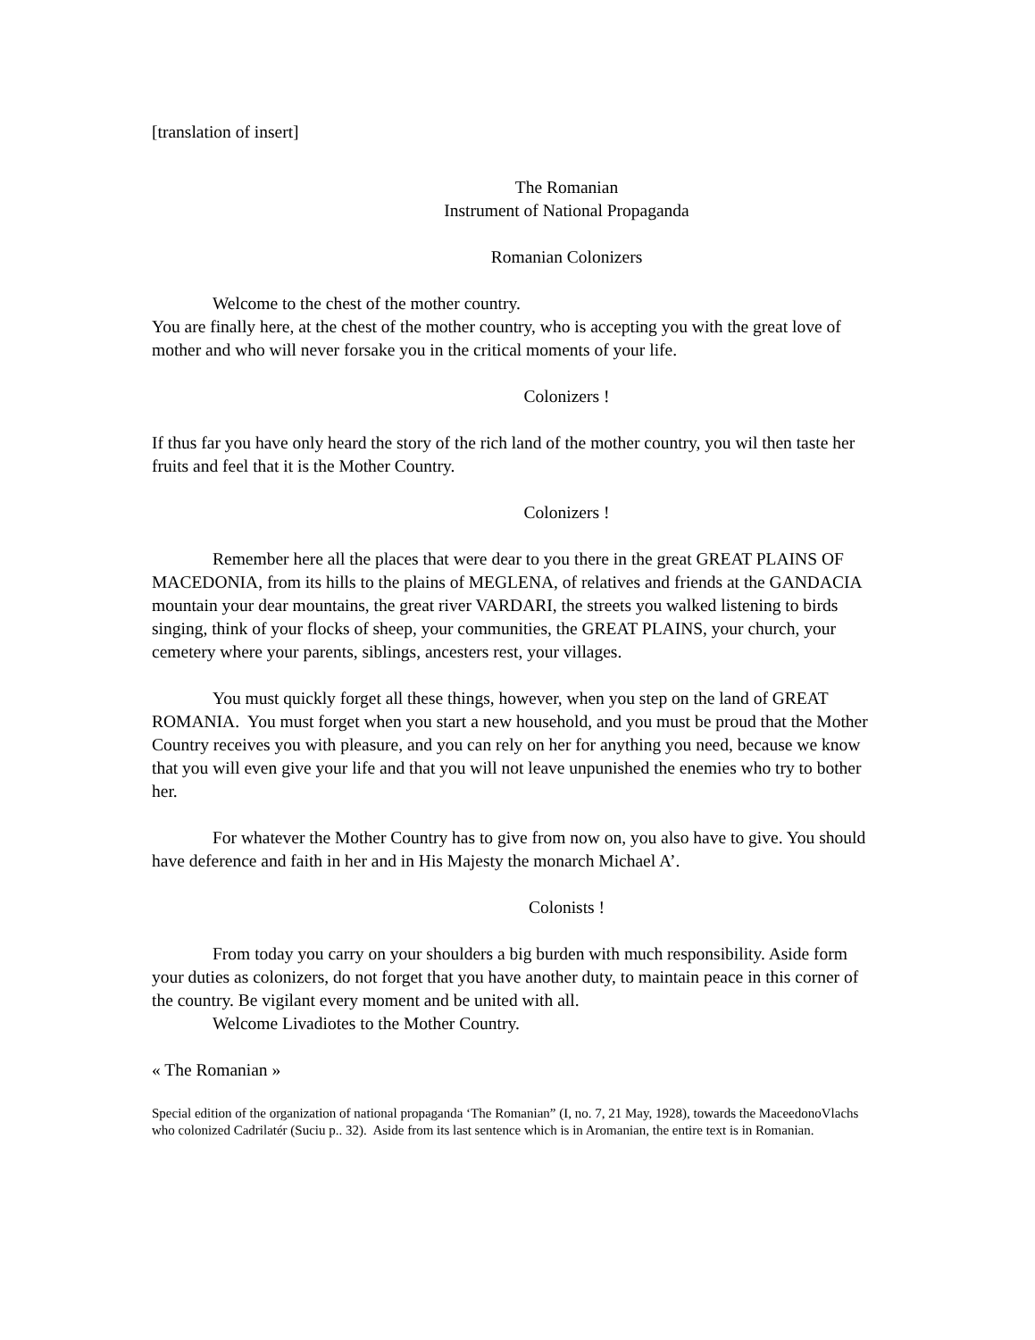[translation of insert]
The Romanian
Instrument of National Propaganda
Romanian Colonizers
Welcome to the chest of the mother country.
You are finally here, at the chest of the mother country, who is accepting you with the great love of mother and who will never forsake you in the critical moments of your life.
Colonizers !
If thus far you have only heard the story of the rich land of the mother country, you wil then taste her fruits and feel that it is the Mother Country.
Colonizers !
Remember here all the places that were dear to you there in the great GREAT PLAINS OF MACEDONIA, from its hills to the plains of MEGLENA, of relatives and friends at the GANDACIA mountain your dear mountains, the great river VARDARI, the streets you walked listening to birds singing, think of your flocks of sheep, your communities, the GREAT PLAINS, your church, your cemetery where your parents, siblings, ancesters rest, your villages.
You must quickly forget all these things, however, when you step on the land of GREAT ROMANIA. You must forget when you start a new household, and you must be proud that the Mother Country receives you with pleasure, and you can rely on her for anything you need, because we know that you will even give your life and that you will not leave unpunished the enemies who try to bother her.
For whatever the Mother Country has to give from now on, you also have to give. You should have deference and faith in her and in His Majesty the monarch Michael A’.
Colonists !
From today you carry on your shoulders a big burden with much responsibility. Aside form your duties as colonizers, do not forget that you have another duty, to maintain peace in this corner of the country. Be vigilant every moment and be united with all.
Welcome Livadiotes to the Mother Country.
« The Romanian »
Special edition of the organization of national propaganda ‘The Romanian” (I, no. 7, 21 May, 1928), towards the MaceedonoVlachs who colonized Cadrilatér (Suciu p.. 32). Aside from its last sentence which is in Aromanian, the entire text is in Romanian.